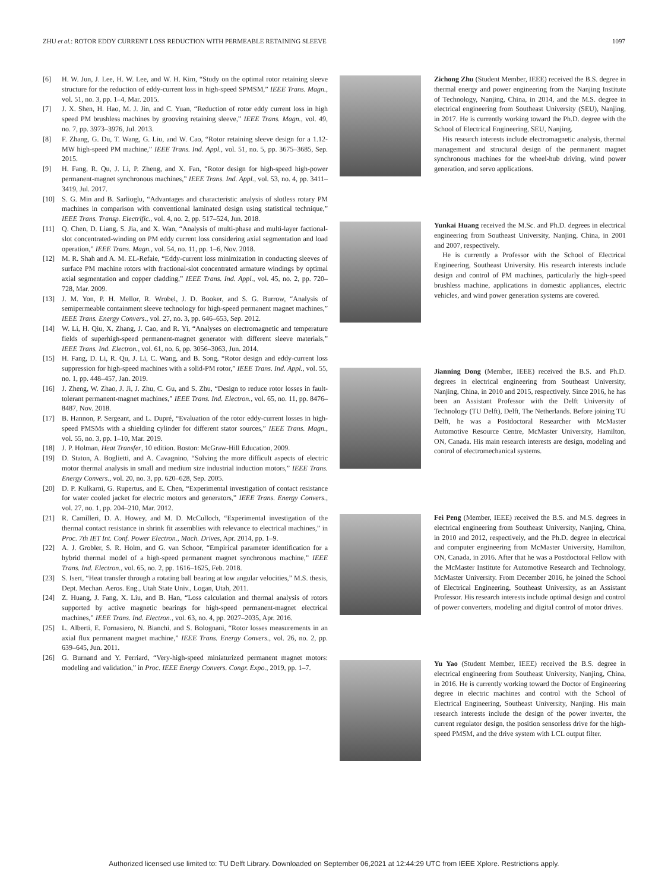ZHU et al.: ROTOR EDDY CURRENT LOSS REDUCTION WITH PERMEABLE RETAINING SLEEVE 1097
[6] H. W. Jun, J. Lee, H. W. Lee, and W. H. Kim, “Study on the optimal rotor retaining sleeve structure for the reduction of eddy-current loss in high-speed SPMSM,” IEEE Trans. Magn., vol. 51, no. 3, pp. 1–4, Mar. 2015.
[7] J. X. Shen, H. Hao, M. J. Jin, and C. Yuan, “Reduction of rotor eddy current loss in high speed PM brushless machines by grooving retaining sleeve,” IEEE Trans. Magn., vol. 49, no. 7, pp. 3973–3976, Jul. 2013.
[8] F. Zhang, G. Du, T. Wang, G. Liu, and W. Cao, “Rotor retaining sleeve design for a 1.12-MW high-speed PM machine,” IEEE Trans. Ind. Appl., vol. 51, no. 5, pp. 3675–3685, Sep. 2015.
[9] H. Fang, R. Qu, J. Li, P. Zheng, and X. Fan, “Rotor design for high-speed high-power permanent-magnet synchronous machines,” IEEE Trans. Ind. Appl., vol. 53, no. 4, pp. 3411–3419, Jul. 2017.
[10] S. G. Min and B. Sarlioglu, “Advantages and characteristic analysis of slotless rotary PM machines in comparison with conventional laminated design using statistical technique,” IEEE Trans. Transp. Electrific., vol. 4, no. 2, pp. 517–524, Jun. 2018.
[11] Q. Chen, D. Liang, S. Jia, and X. Wan, “Analysis of multi-phase and multi-layer factional-slot concentrated-winding on PM eddy current loss considering axial segmentation and load operation,” IEEE Trans. Magn., vol. 54, no. 11, pp. 1–6, Nov. 2018.
[12] M. R. Shah and A. M. EL-Refaie, “Eddy-current loss minimization in conducting sleeves of surface PM machine rotors with fractional-slot concentrated armature windings by optimal axial segmentation and copper cladding,” IEEE Trans. Ind. Appl., vol. 45, no. 2, pp. 720–728, Mar. 2009.
[13] J. M. Yon, P. H. Mellor, R. Wrobel, J. D. Booker, and S. G. Burrow, “Analysis of semipermeable containment sleeve technology for high-speed permanent magnet machines,” IEEE Trans. Energy Convers., vol. 27, no. 3, pp. 646–653, Sep. 2012.
[14] W. Li, H. Qiu, X. Zhang, J. Cao, and R. Yi, “Analyses on electromagnetic and temperature fields of superhigh-speed permanent-magnet generator with different sleeve materials,” IEEE Trans. Ind. Electron., vol. 61, no. 6, pp. 3056–3063, Jun. 2014.
[15] H. Fang, D. Li, R. Qu, J. Li, C. Wang, and B. Song, “Rotor design and eddy-current loss suppression for high-speed machines with a solid-PM rotor,” IEEE Trans. Ind. Appl., vol. 55, no. 1, pp. 448–457, Jan. 2019.
[16] J. Zheng, W. Zhao, J. Ji, J. Zhu, C. Gu, and S. Zhu, “Design to reduce rotor losses in fault-tolerant permanent-magnet machines,” IEEE Trans. Ind. Electron., vol. 65, no. 11, pp. 8476–8487, Nov. 2018.
[17] B. Hannon, P. Sergeant, and L. Dupré, “Evaluation of the rotor eddy-current losses in high-speed PMSMs with a shielding cylinder for different stator sources,” IEEE Trans. Magn., vol. 55, no. 3, pp. 1–10, Mar. 2019.
[18] J. P. Holman, Heat Transfer, 10 edition. Boston: McGraw-Hill Education, 2009.
[19] D. Staton, A. Boglietti, and A. Cavagnino, “Solving the more difficult aspects of electric motor thermal analysis in small and medium size industrial induction motors,” IEEE Trans. Energy Convers., vol. 20, no. 3, pp. 620–628, Sep. 2005.
[20] D. P. Kulkarni, G. Rupertus, and E. Chen, “Experimental investigation of contact resistance for water cooled jacket for electric motors and generators,” IEEE Trans. Energy Convers., vol. 27, no. 1, pp. 204–210, Mar. 2012.
[21] R. Camilleri, D. A. Howey, and M. D. McCulloch, “Experimental investigation of the thermal contact resistance in shrink fit assemblies with relevance to electrical machines,” in Proc. 7th IET Int. Conf. Power Electron., Mach. Drives, Apr. 2014, pp. 1–9.
[22] A. J. Grobler, S. R. Holm, and G. van Schoor, “Empirical parameter identification for a hybrid thermal model of a high-speed permanent magnet synchronous machine,” IEEE Trans. Ind. Electron., vol. 65, no. 2, pp. 1616–1625, Feb. 2018.
[23] S. Isert, “Heat transfer through a rotating ball bearing at low angular velocities,” M.S. thesis, Dept. Mechan. Aeros. Eng., Utah State Univ., Logan, Utah, 2011.
[24] Z. Huang, J. Fang, X. Liu, and B. Han, “Loss calculation and thermal analysis of rotors supported by active magnetic bearings for high-speed permanent-magnet electrical machines,” IEEE Trans. Ind. Electron., vol. 63, no. 4, pp. 2027–2035, Apr. 2016.
[25] L. Alberti, E. Fornasiero, N. Bianchi, and S. Bolognani, “Rotor losses measurements in an axial flux permanent magnet machine,” IEEE Trans. Energy Convers., vol. 26, no. 2, pp. 639–645, Jun. 2011.
[26] G. Burnand and Y. Perriard, “Very-high-speed miniaturized permanent magnet motors: modeling and validation,” in Proc. IEEE Energy Convers. Congr. Expo., 2019, pp. 1–7.
Zichong Zhu (Student Member, IEEE) received the B.S. degree in thermal energy and power engineering from the Nanjing Institute of Technology, Nanjing, China, in 2014, and the M.S. degree in electrical engineering from Southeast University (SEU), Nanjing, in 2017. He is currently working toward the Ph.D. degree with the School of Electrical Engineering, SEU, Nanjing.
His research interests include electromagnetic analysis, thermal management and structural design of the permanent magnet synchronous machines for the wheel-hub driving, wind power generation, and servo applications.
Yunkai Huang received the M.Sc. and Ph.D. degrees in electrical engineering from Southeast University, Nanjing, China, in 2001 and 2007, respectively.
He is currently a Professor with the School of Electrical Engineering, Southeast University. His research interests include design and control of PM machines, particularly the high-speed brushless machine, applications in domestic appliances, electric vehicles, and wind power generation systems are covered.
Jianning Dong (Member, IEEE) received the B.S. and Ph.D. degrees in electrical engineering from Southeast University, Nanjing, China, in 2010 and 2015, respectively. Since 2016, he has been an Assistant Professor with the Delft University of Technology (TU Delft), Delft, The Netherlands. Before joining TU Delft, he was a Postdoctoral Researcher with McMaster Automotive Resource Centre, McMaster University, Hamilton, ON, Canada. His main research interests are design, modeling and control of electromechanical systems.
Fei Peng (Member, IEEE) received the B.S. and M.S. degrees in electrical engineering from Southeast University, Nanjing, China, in 2010 and 2012, respectively, and the Ph.D. degree in electrical and computer engineering from McMaster University, Hamilton, ON, Canada, in 2016. After that he was a Postdoctoral Fellow with the McMaster Institute for Automotive Research and Technology, McMaster University. From December 2016, he joined the School of Electrical Engineering, Southeast University, as an Assistant Professor. His research interests include optimal design and control of power converters, modeling and digital control of motor drives.
Yu Yao (Student Member, IEEE) received the B.S. degree in electrical engineering from Southeast University, Nanjing, China, in 2016. He is currently working toward the Doctor of Engineering degree in electric machines and control with the School of Electrical Engineering, Southeast University, Nanjing. His main research interests include the design of the power inverter, the current regulator design, the position sensorless drive for the high-speed PMSM, and the drive system with LCL output filter.
Authorized licensed use limited to: TU Delft Library. Downloaded on September 06,2021 at 12:44:29 UTC from IEEE Xplore. Restrictions apply.